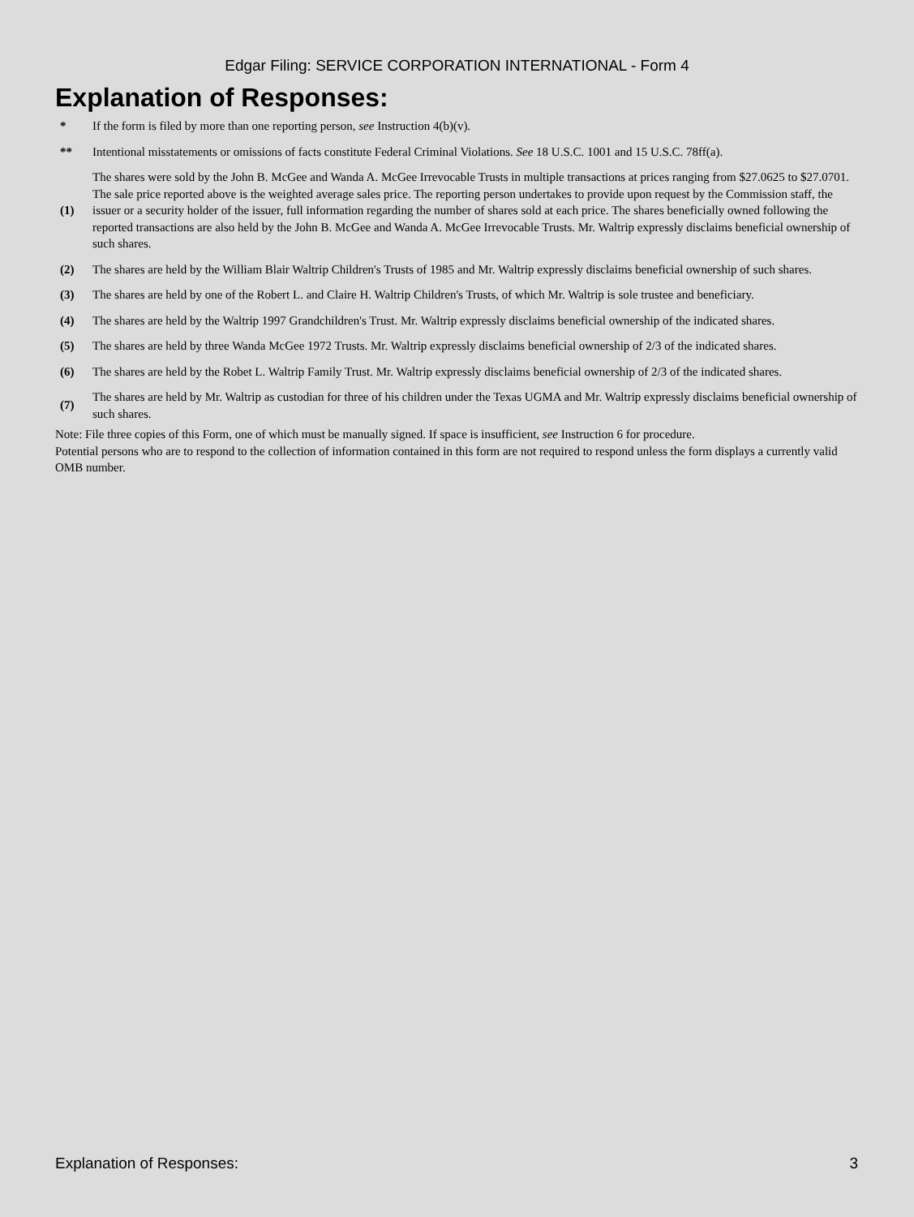Edgar Filing: SERVICE CORPORATION INTERNATIONAL - Form 4
Explanation of Responses:
| * | If the form is filed by more than one reporting person, see Instruction 4(b)(v). |
| ** | Intentional misstatements or omissions of facts constitute Federal Criminal Violations. See 18 U.S.C. 1001 and 15 U.S.C. 78ff(a). |
| (1) | The shares were sold by the John B. McGee and Wanda A. McGee Irrevocable Trusts in multiple transactions at prices ranging from $27.0625 to $27.0701. The sale price reported above is the weighted average sales price. The reporting person undertakes to provide upon request by the Commission staff, the issuer or a security holder of the issuer, full information regarding the number of shares sold at each price. The shares beneficially owned following the reported transactions are also held by the John B. McGee and Wanda A. McGee Irrevocable Trusts. Mr. Waltrip expressly disclaims beneficial ownership of such shares. |
| (2) | The shares are held by the William Blair Waltrip Children's Trusts of 1985 and Mr. Waltrip expressly disclaims beneficial ownership of such shares. |
| (3) | The shares are held by one of the Robert L. and Claire H. Waltrip Children's Trusts, of which Mr. Waltrip is sole trustee and beneficiary. |
| (4) | The shares are held by the Waltrip 1997 Grandchildren's Trust. Mr. Waltrip expressly disclaims beneficial ownership of the indicated shares. |
| (5) | The shares are held by three Wanda McGee 1972 Trusts. Mr. Waltrip expressly disclaims beneficial ownership of 2/3 of the indicated shares. |
| (6) | The shares are held by the Robet L. Waltrip Family Trust. Mr. Waltrip expressly disclaims beneficial ownership of 2/3 of the indicated shares. |
| (7) | The shares are held by Mr. Waltrip as custodian for three of his children under the Texas UGMA and Mr. Waltrip expressly disclaims beneficial ownership of such shares. |
Note: File three copies of this Form, one of which must be manually signed. If space is insufficient, see Instruction 6 for procedure.
Potential persons who are to respond to the collection of information contained in this form are not required to respond unless the form displays a currently valid OMB number.
Explanation of Responses: 3